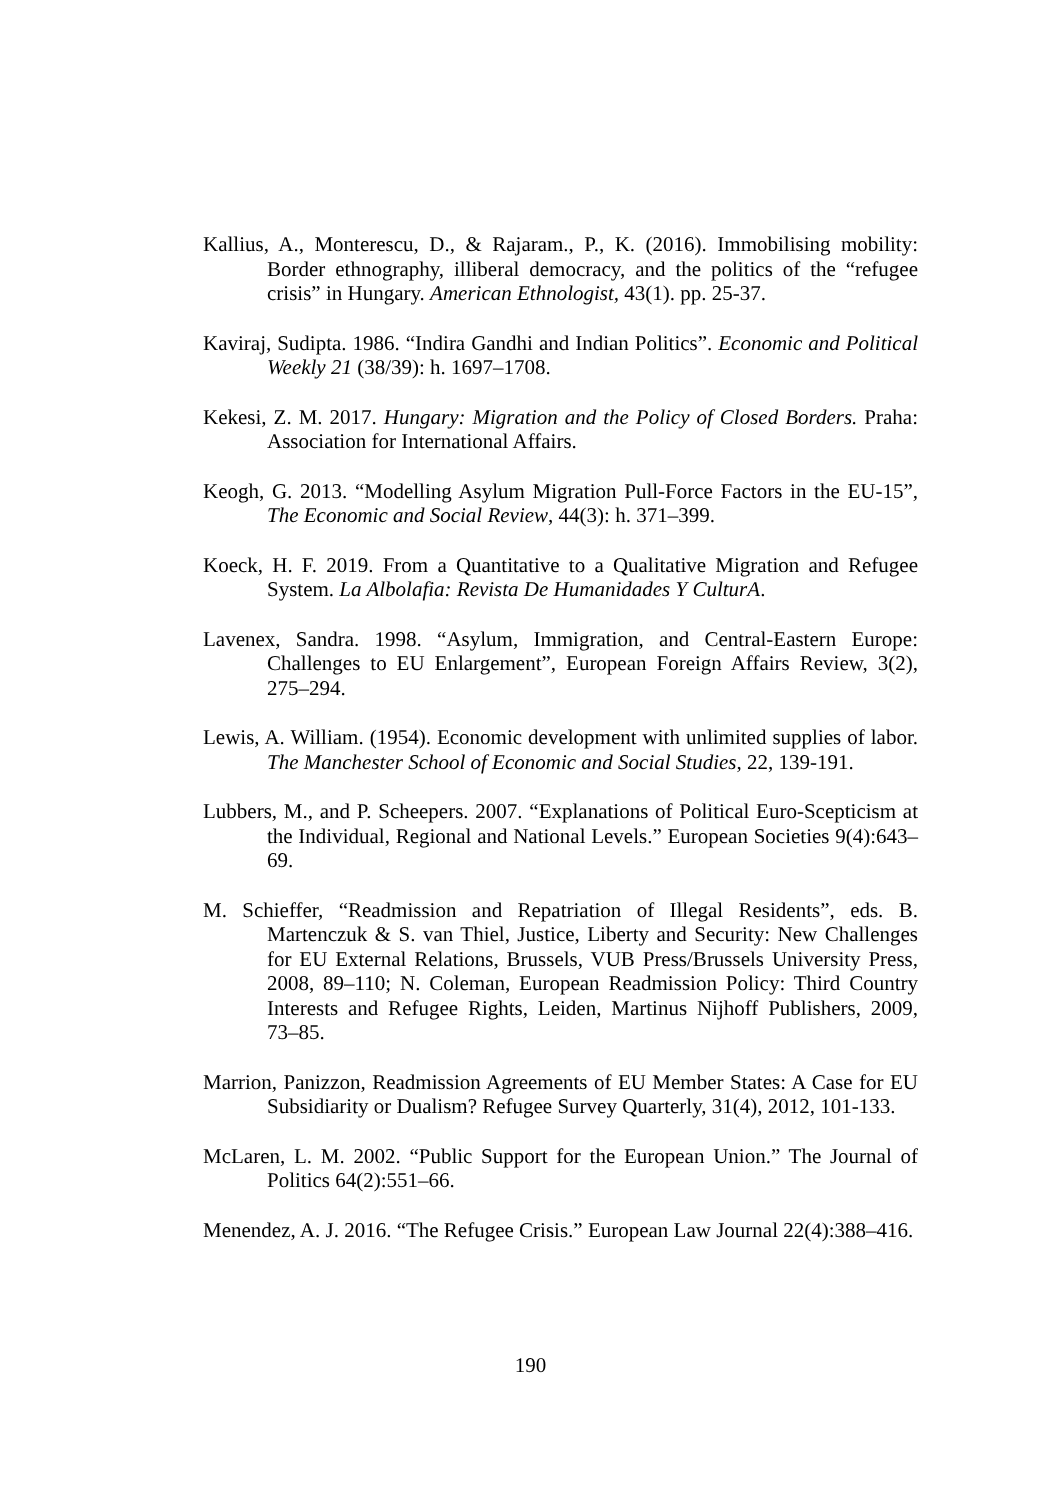Kallius, A., Monterescu, D., & Rajaram., P., K. (2016). Immobilising mobility: Border ethnography, illiberal democracy, and the politics of the “refugee crisis” in Hungary. American Ethnologist, 43(1). pp. 25-37.
Kaviraj, Sudipta. 1986. “Indira Gandhi and Indian Politics”. Economic and Political Weekly 21 (38/39): h. 1697–1708.
Kekesi, Z. M. 2017. Hungary: Migration and the Policy of Closed Borders. Praha: Association for International Affairs.
Keogh, G. 2013. “Modelling Asylum Migration Pull-Force Factors in the EU-15”, The Economic and Social Review, 44(3): h. 371–399.
Koeck, H. F. 2019. From a Quantitative to a Qualitative Migration and Refugee System. La Albolafia: Revista De Humanidades Y CulturA.
Lavenex, Sandra. 1998. “Asylum, Immigration, and Central-Eastern Europe: Challenges to EU Enlargement”, European Foreign Affairs Review, 3(2), 275–294.
Lewis, A. William. (1954). Economic development with unlimited supplies of labor. The Manchester School of Economic and Social Studies, 22, 139-191.
Lubbers, M., and P. Scheepers. 2007. “Explanations of Political Euro-Scepticism at the Individual, Regional and National Levels.” European Societies 9(4):643–69.
M. Schieffer, “Readmission and Repatriation of Illegal Residents”, eds. B. Martenczuk & S. van Thiel, Justice, Liberty and Security: New Challenges for EU External Relations, Brussels, VUB Press/Brussels University Press, 2008, 89–110; N. Coleman, European Readmission Policy: Third Country Interests and Refugee Rights, Leiden, Martinus Nijhoff Publishers, 2009, 73–85.
Marrion, Panizzon, Readmission Agreements of EU Member States: A Case for EU Subsidiarity or Dualism? Refugee Survey Quarterly, 31(4), 2012, 101-133.
McLaren, L. M. 2002. “Public Support for the European Union.” The Journal of Politics 64(2):551–66.
Menendez, A. J. 2016. “The Refugee Crisis.” European Law Journal 22(4):388–416.
190